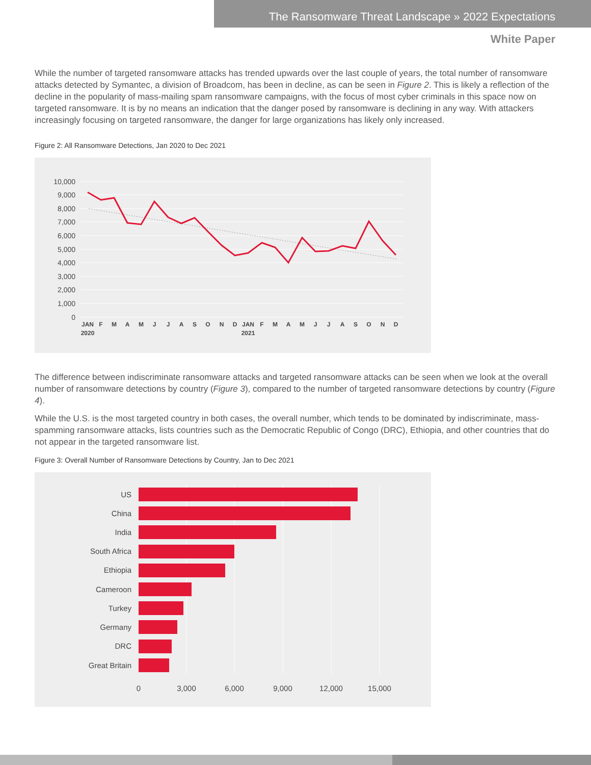The Ransomware Threat Landscape » 2022 Expectations
White Paper
While the number of targeted ransomware attacks has trended upwards over the last couple of years, the total number of ransomware attacks detected by Symantec, a division of Broadcom, has been in decline, as can be seen in Figure 2. This is likely a reflection of the decline in the popularity of mass-mailing spam ransomware campaigns, with the focus of most cyber criminals in this space now on targeted ransomware. It is by no means an indication that the danger posed by ransomware is declining in any way. With attackers increasingly focusing on targeted ransomware, the danger for large organizations has likely only increased.
Figure 2: All Ransomware Detections, Jan 2020 to Dec 2021
10,000
9,000
8,000
7,000
6,000
5,000
4,000
3,000
2,000
1,000
0
JAN
F
M
A
M
J
J
A
S
O
N
D
JAN
F
M
A
M
J
J
A
S
O
N
D
2020
2021
The difference between indiscriminate ransomware attacks and targeted ransomware attacks can be seen when we look at the overall number of ransomware detections by country (Figure 3), compared to the number of targeted ransomware detections by country (Figure 4).
While the U.S. is the most targeted country in both cases, the overall number, which tends to be dominated by indiscriminate, mass-spamming ransomware attacks, lists countries such as the Democratic Republic of Congo (DRC), Ethiopia, and other countries that do not appear in the targeted ransomware list.
Figure 3: Overall Number of Ransomware Detections by Country, Jan to Dec 2021
US
China
India
South Africa
Ethiopia
Cameroon
Turkey
Germany
DRC
Great Britain
0
3,000
6,000
9,000
12,000
15,000